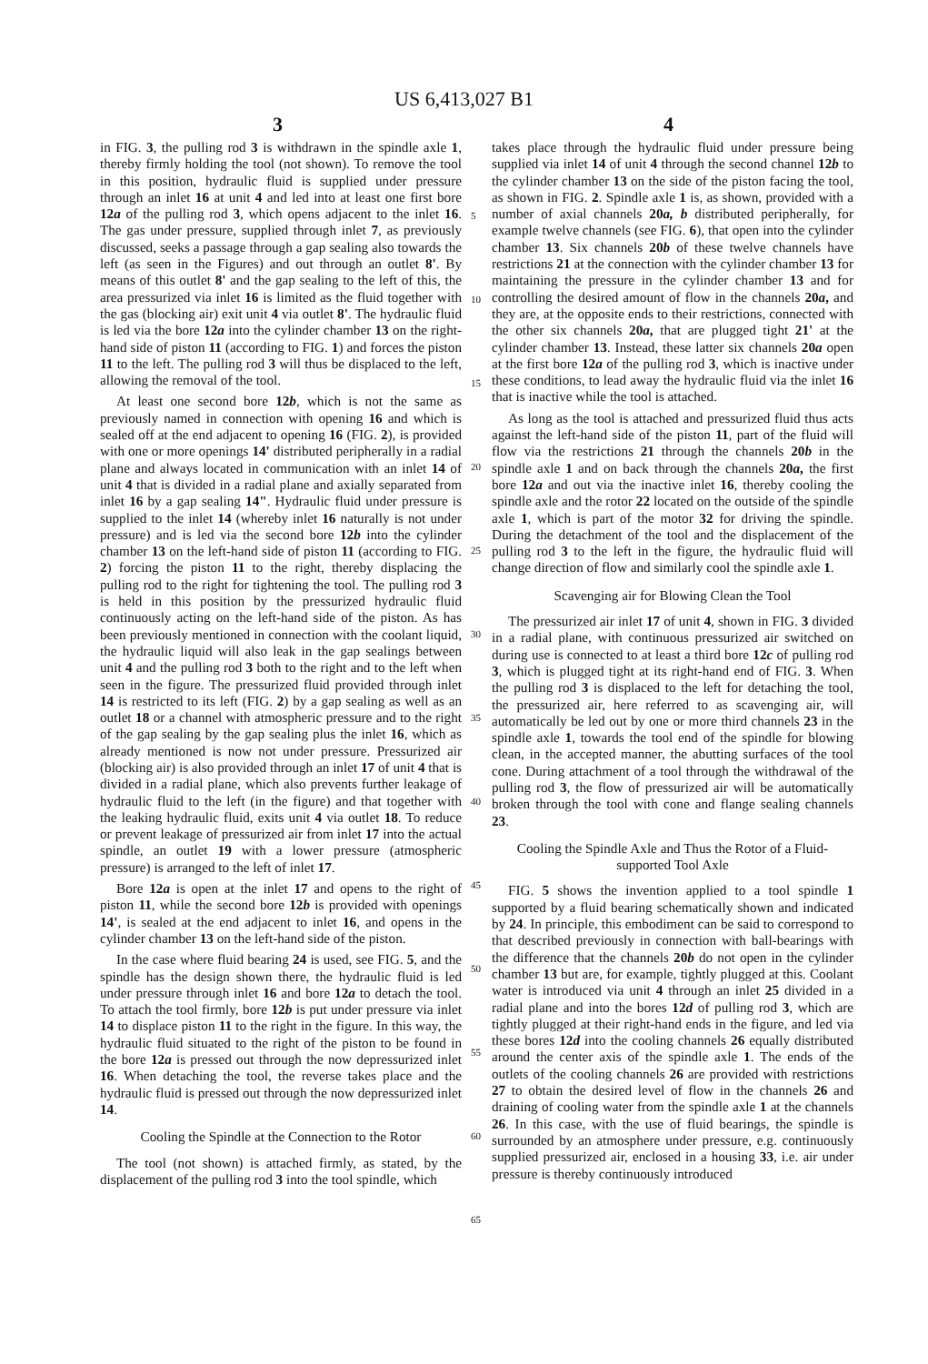US 6,413,027 B1
3 4
in FIG. 3, the pulling rod 3 is withdrawn in the spindle axle 1, thereby firmly holding the tool (not shown). To remove the tool in this position, hydraulic fluid is supplied under pressure through an inlet 16 at unit 4 and led into at least one first bore 12a of the pulling rod 3, which opens adjacent to the inlet 16. The gas under pressure, supplied through inlet 7, as previously discussed, seeks a passage through a gap sealing also towards the left (as seen in the Figures) and out through an outlet 8'. By means of this outlet 8' and the gap sealing to the left of this, the area pressurized via inlet 16 is limited as the fluid together with the gas (blocking air) exit unit 4 via outlet 8'. The hydraulic fluid is led via the bore 12a into the cylinder chamber 13 on the right-hand side of piston 11 (according to FIG. 1) and forces the piston 11 to the left. The pulling rod 3 will thus be displaced to the left, allowing the removal of the tool.
At least one second bore 12b, which is not the same as previously named in connection with opening 16 and which is sealed off at the end adjacent to opening 16 (FIG. 2), is provided with one or more openings 14' distributed peripherally in a radial plane and always located in communication with an inlet 14 of unit 4 that is divided in a radial plane and axially separated from inlet 16 by a gap sealing 14". Hydraulic fluid under pressure is supplied to the inlet 14 (whereby inlet 16 naturally is not under pressure) and is led via the second bore 12b into the cylinder chamber 13 on the left-hand side of piston 11 (according to FIG. 2) forcing the piston 11 to the right, thereby displacing the pulling rod to the right for tightening the tool. The pulling rod 3 is held in this position by the pressurized hydraulic fluid continuously acting on the left-hand side of the piston. As has been previously mentioned in connection with the coolant liquid, the hydraulic liquid will also leak in the gap sealings between unit 4 and the pulling rod 3 both to the right and to the left when seen in the figure. The pressurized fluid provided through inlet 14 is restricted to its left (FIG. 2) by a gap sealing as well as an outlet 18 or a channel with atmospheric pressure and to the right of the gap sealing by the gap sealing plus the inlet 16, which as already mentioned is now not under pressure. Pressurized air (blocking air) is also provided through an inlet 17 of unit 4 that is divided in a radial plane, which also prevents further leakage of hydraulic fluid to the left (in the figure) and that together with the leaking hydraulic fluid, exits unit 4 via outlet 18. To reduce or prevent leakage of pressurized air from inlet 17 into the actual spindle, an outlet 19 with a lower pressure (atmospheric pressure) is arranged to the left of inlet 17.
Bore 12a is open at the inlet 17 and opens to the right of piston 11, while the second bore 12b is provided with openings 14', is sealed at the end adjacent to inlet 16, and opens in the cylinder chamber 13 on the left-hand side of the piston.
In the case where fluid bearing 24 is used, see FIG. 5, and the spindle has the design shown there, the hydraulic fluid is led under pressure through inlet 16 and bore 12a to detach the tool. To attach the tool firmly, bore 12b is put under pressure via inlet 14 to displace piston 11 to the right in the figure. In this way, the hydraulic fluid situated to the right of the piston to be found in the bore 12a is pressed out through the now depressurized inlet 16. When detaching the tool, the reverse takes place and the hydraulic fluid is pressed out through the now depressurized inlet 14.
Cooling the Spindle at the Connection to the Rotor
The tool (not shown) is attached firmly, as stated, by the displacement of the pulling rod 3 into the tool spindle, which
takes place through the hydraulic fluid under pressure being supplied via inlet 14 of unit 4 through the second channel 12b to the cylinder chamber 13 on the side of the piston facing the tool, as shown in FIG. 2. Spindle axle 1 is, as shown, provided with a number of axial channels 20a, b distributed peripherally, for example twelve channels (see FIG. 6), that open into the cylinder chamber 13. Six channels 20b of these twelve channels have restrictions 21 at the connection with the cylinder chamber 13 for maintaining the pressure in the cylinder chamber 13 and for controlling the desired amount of flow in the channels 20a, and they are, at the opposite ends to their restrictions, connected with the other six channels 20a, that are plugged tight 21' at the cylinder chamber 13. Instead, these latter six channels 20a open at the first bore 12a of the pulling rod 3, which is inactive under these conditions, to lead away the hydraulic fluid via the inlet 16 that is inactive while the tool is attached.
As long as the tool is attached and pressurized fluid thus acts against the left-hand side of the piston 11, part of the fluid will flow via the restrictions 21 through the channels 20b in the spindle axle 1 and on back through the channels 20a, the first bore 12a and out via the inactive inlet 16, thereby cooling the spindle axle and the rotor 22 located on the outside of the spindle axle 1, which is part of the motor 32 for driving the spindle. During the detachment of the tool and the displacement of the pulling rod 3 to the left in the figure, the hydraulic fluid will change direction of flow and similarly cool the spindle axle 1.
Scavenging air for Blowing Clean the Tool
The pressurized air inlet 17 of unit 4, shown in FIG. 3 divided in a radial plane, with continuous pressurized air switched on during use is connected to at least a third bore 12c of pulling rod 3, which is plugged tight at its right-hand end of FIG. 3. When the pulling rod 3 is displaced to the left for detaching the tool, the pressurized air, here referred to as scavenging air, will automatically be led out by one or more third channels 23 in the spindle axle 1, towards the tool end of the spindle for blowing clean, in the accepted manner, the abutting surfaces of the tool cone. During attachment of a tool through the withdrawal of the pulling rod 3, the flow of pressurized air will be automatically broken through the tool with cone and flange sealing channels 23.
Cooling the Spindle Axle and Thus the Rotor of a Fluid-supported Tool Axle
FIG. 5 shows the invention applied to a tool spindle 1 supported by a fluid bearing schematically shown and indicated by 24. In principle, this embodiment can be said to correspond to that described previously in connection with ball-bearings with the difference that the channels 20b do not open in the cylinder chamber 13 but are, for example, tightly plugged at this. Coolant water is introduced via unit 4 through an inlet 25 divided in a radial plane and into the bores 12d of pulling rod 3, which are tightly plugged at their right-hand ends in the figure, and led via these bores 12d into the cooling channels 26 equally distributed around the center axis of the spindle axle 1. The ends of the outlets of the cooling channels 26 are provided with restrictions 27 to obtain the desired level of flow in the channels 26 and draining of cooling water from the spindle axle 1 at the channels 26. In this case, with the use of fluid bearings, the spindle is surrounded by an atmosphere under pressure, e.g. continuously supplied pressurized air, enclosed in a housing 33, i.e. air under pressure is thereby continuously introduced
5
10
15
20
25
30
35
40
45
50
55
60
65